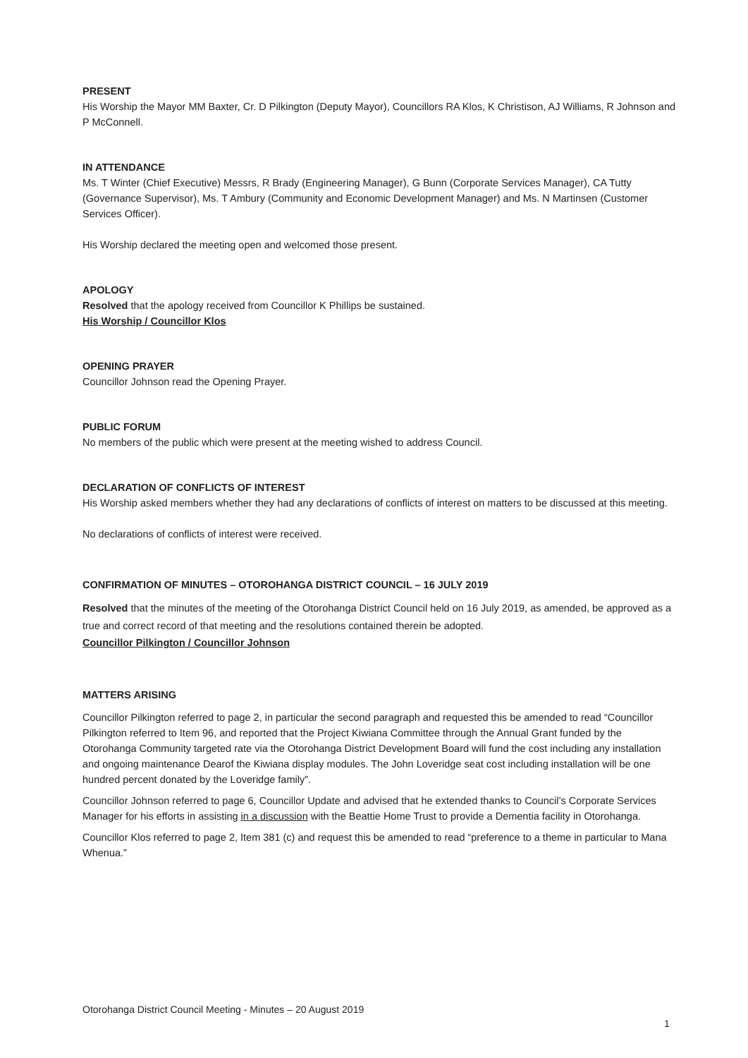PRESENT
His Worship the Mayor MM Baxter, Cr. D Pilkington (Deputy Mayor), Councillors RA Klos, K Christison, AJ Williams, R Johnson and P McConnell.
IN ATTENDANCE
Ms. T Winter (Chief Executive) Messrs, R Brady (Engineering Manager), G Bunn (Corporate Services Manager), CA Tutty (Governance Supervisor), Ms. T Ambury (Community and Economic Development Manager) and Ms. N Martinsen (Customer Services Officer).
His Worship declared the meeting open and welcomed those present.
APOLOGY
Resolved that the apology received from Councillor K Phillips be sustained.
His Worship / Councillor Klos
OPENING PRAYER
Councillor Johnson read the Opening Prayer.
PUBLIC FORUM
No members of the public which were present at the meeting wished to address Council.
DECLARATION OF CONFLICTS OF INTEREST
His Worship asked members whether they had any declarations of conflicts of interest on matters to be discussed at this meeting.
No declarations of conflicts of interest were received.
CONFIRMATION OF MINUTES – OTOROHANGA DISTRICT COUNCIL – 16 JULY 2019
Resolved that the minutes of the meeting of the Otorohanga District Council held on 16 July 2019, as amended, be approved as a true and correct record of that meeting and the resolutions contained therein be adopted.
Councillor Pilkington / Councillor Johnson
MATTERS ARISING
Councillor Pilkington referred to page 2, in particular the second paragraph and requested this be amended to read “Councillor Pilkington referred to Item 96, and reported that the Project Kiwiana Committee through the Annual Grant funded by the Otorohanga Community targeted rate via the Otorohanga District Development Board will fund the cost including any installation and ongoing maintenance Dearof the Kiwiana display modules. The John Loveridge seat cost including installation will be one hundred percent donated by the Loveridge family”.
Councillor Johnson referred to page 6, Councillor Update and advised that he extended thanks to Council’s Corporate Services Manager for his efforts in assisting in a discussion with the Beattie Home Trust to provide a Dementia facility in Otorohanga.
Councillor Klos referred to page 2, Item 381 (c) and request this be amended to read “preference to a theme in particular to Mana Whenua.”
Otorohanga District Council Meeting - Minutes – 20 August 2019
1